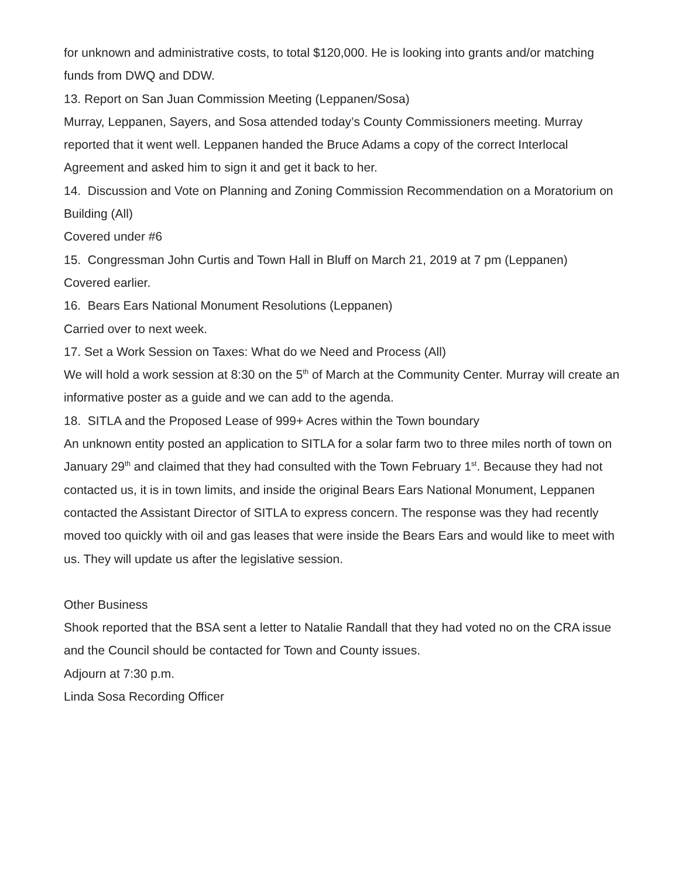for unknown and administrative costs, to total $120,000. He is looking into grants and/or matching funds from DWQ and DDW.
13. Report on San Juan Commission Meeting (Leppanen/Sosa)
Murray, Leppanen, Sayers, and Sosa attended today’s County Commissioners meeting. Murray reported that it went well. Leppanen handed the Bruce Adams a copy of the correct Interlocal Agreement and asked him to sign it and get it back to her.
14. Discussion and Vote on Planning and Zoning Commission Recommendation on a Moratorium on Building (All)
Covered under #6
15. Congressman John Curtis and Town Hall in Bluff on March 21, 2019 at 7 pm (Leppanen)
Covered earlier.
16. Bears Ears National Monument Resolutions (Leppanen)
Carried over to next week.
17. Set a Work Session on Taxes: What do we Need and Process (All)
We will hold a work session at 8:30 on the 5<sup>th</sup> of March at the Community Center. Murray will create an informative poster as a guide and we can add to the agenda.
18. SITLA and the Proposed Lease of 999+ Acres within the Town boundary
An unknown entity posted an application to SITLA for a solar farm two to three miles north of town on January 29<sup>th</sup> and claimed that they had consulted with the Town February 1<sup>st</sup>. Because they had not contacted us, it is in town limits, and inside the original Bears Ears National Monument, Leppanen contacted the Assistant Director of SITLA to express concern. The response was they had recently moved too quickly with oil and gas leases that were inside the Bears Ears and would like to meet with us. They will update us after the legislative session.
Other Business
Shook reported that the BSA sent a letter to Natalie Randall that they had voted no on the CRA issue and the Council should be contacted for Town and County issues.
Adjourn at 7:30 p.m.
Linda Sosa Recording Officer